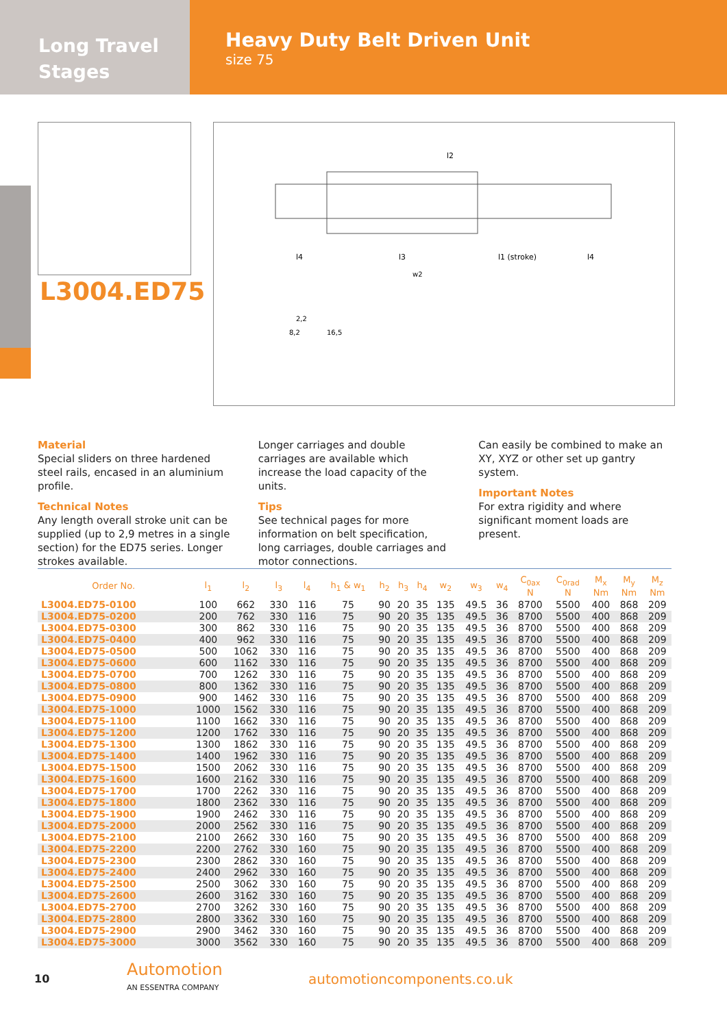Long Travel
Stages
Heavy Duty Belt Driven Unit
size 75
L3004.ED75
l2
l4
l3
l1 (stroke)
l4
w2
2,2
8,2
16,5
Material
Special sliders on three hardened steel rails, encased in an aluminium profile.
Technical Notes
Any length overall stroke unit can be supplied (up to 2,9 metres in a single section) for the ED75 series. Longer strokes available.
Longer carriages and double carriages are available which increase the load capacity of the units.
Tips
See technical pages for more information on belt specification, long carriages, double carriages and motor connections.
Can easily be combined to make an XY, XYZ or other set up gantry system.
Important Notes
For extra rigidity and where significant moment loads are present.
| Order No. | l<sub>1</sub> | l<sub>2</sub> | l<sub>3</sub> | l<sub>4</sub> | h<sub>1</sub> & w<sub>1</sub> | h<sub>2</sub> | h<sub>3</sub> | h<sub>4</sub> | w<sub>2</sub> | w<sub>3</sub> | w<sub>4</sub> | C<sub>0ax</sub> N | C<sub>0rad</sub> N | M<sub>x</sub> Nm | M<sub>y</sub> Nm | M<sub>z</sub> Nm |
| --- | --- | --- | --- | --- | --- | --- | --- | --- | --- | --- | --- | --- | --- | --- | --- | --- |
| L3004.ED75-0100 | 100 | 662 | 330 | 116 | 75 | 90 | 20 | 35 | 135 | 49.5 | 36 | 8700 | 5500 | 400 | 868 | 209 |
| L3004.ED75-0200 | 200 | 762 | 330 | 116 | 75 | 90 | 20 | 35 | 135 | 49.5 | 36 | 8700 | 5500 | 400 | 868 | 209 |
| L3004.ED75-0300 | 300 | 862 | 330 | 116 | 75 | 90 | 20 | 35 | 135 | 49.5 | 36 | 8700 | 5500 | 400 | 868 | 209 |
| L3004.ED75-0400 | 400 | 962 | 330 | 116 | 75 | 90 | 20 | 35 | 135 | 49.5 | 36 | 8700 | 5500 | 400 | 868 | 209 |
| L3004.ED75-0500 | 500 | 1062 | 330 | 116 | 75 | 90 | 20 | 35 | 135 | 49.5 | 36 | 8700 | 5500 | 400 | 868 | 209 |
| L3004.ED75-0600 | 600 | 1162 | 330 | 116 | 75 | 90 | 20 | 35 | 135 | 49.5 | 36 | 8700 | 5500 | 400 | 868 | 209 |
| L3004.ED75-0700 | 700 | 1262 | 330 | 116 | 75 | 90 | 20 | 35 | 135 | 49.5 | 36 | 8700 | 5500 | 400 | 868 | 209 |
| L3004.ED75-0800 | 800 | 1362 | 330 | 116 | 75 | 90 | 20 | 35 | 135 | 49.5 | 36 | 8700 | 5500 | 400 | 868 | 209 |
| L3004.ED75-0900 | 900 | 1462 | 330 | 116 | 75 | 90 | 20 | 35 | 135 | 49.5 | 36 | 8700 | 5500 | 400 | 868 | 209 |
| L3004.ED75-1000 | 1000 | 1562 | 330 | 116 | 75 | 90 | 20 | 35 | 135 | 49.5 | 36 | 8700 | 5500 | 400 | 868 | 209 |
| L3004.ED75-1100 | 1100 | 1662 | 330 | 116 | 75 | 90 | 20 | 35 | 135 | 49.5 | 36 | 8700 | 5500 | 400 | 868 | 209 |
| L3004.ED75-1200 | 1200 | 1762 | 330 | 116 | 75 | 90 | 20 | 35 | 135 | 49.5 | 36 | 8700 | 5500 | 400 | 868 | 209 |
| L3004.ED75-1300 | 1300 | 1862 | 330 | 116 | 75 | 90 | 20 | 35 | 135 | 49.5 | 36 | 8700 | 5500 | 400 | 868 | 209 |
| L3004.ED75-1400 | 1400 | 1962 | 330 | 116 | 75 | 90 | 20 | 35 | 135 | 49.5 | 36 | 8700 | 5500 | 400 | 868 | 209 |
| L3004.ED75-1500 | 1500 | 2062 | 330 | 116 | 75 | 90 | 20 | 35 | 135 | 49.5 | 36 | 8700 | 5500 | 400 | 868 | 209 |
| L3004.ED75-1600 | 1600 | 2162 | 330 | 116 | 75 | 90 | 20 | 35 | 135 | 49.5 | 36 | 8700 | 5500 | 400 | 868 | 209 |
| L3004.ED75-1700 | 1700 | 2262 | 330 | 116 | 75 | 90 | 20 | 35 | 135 | 49.5 | 36 | 8700 | 5500 | 400 | 868 | 209 |
| L3004.ED75-1800 | 1800 | 2362 | 330 | 116 | 75 | 90 | 20 | 35 | 135 | 49.5 | 36 | 8700 | 5500 | 400 | 868 | 209 |
| L3004.ED75-1900 | 1900 | 2462 | 330 | 116 | 75 | 90 | 20 | 35 | 135 | 49.5 | 36 | 8700 | 5500 | 400 | 868 | 209 |
| L3004.ED75-2000 | 2000 | 2562 | 330 | 116 | 75 | 90 | 20 | 35 | 135 | 49.5 | 36 | 8700 | 5500 | 400 | 868 | 209 |
| L3004.ED75-2100 | 2100 | 2662 | 330 | 160 | 75 | 90 | 20 | 35 | 135 | 49.5 | 36 | 8700 | 5500 | 400 | 868 | 209 |
| L3004.ED75-2200 | 2200 | 2762 | 330 | 160 | 75 | 90 | 20 | 35 | 135 | 49.5 | 36 | 8700 | 5500 | 400 | 868 | 209 |
| L3004.ED75-2300 | 2300 | 2862 | 330 | 160 | 75 | 90 | 20 | 35 | 135 | 49.5 | 36 | 8700 | 5500 | 400 | 868 | 209 |
| L3004.ED75-2400 | 2400 | 2962 | 330 | 160 | 75 | 90 | 20 | 35 | 135 | 49.5 | 36 | 8700 | 5500 | 400 | 868 | 209 |
| L3004.ED75-2500 | 2500 | 3062 | 330 | 160 | 75 | 90 | 20 | 35 | 135 | 49.5 | 36 | 8700 | 5500 | 400 | 868 | 209 |
| L3004.ED75-2600 | 2600 | 3162 | 330 | 160 | 75 | 90 | 20 | 35 | 135 | 49.5 | 36 | 8700 | 5500 | 400 | 868 | 209 |
| L3004.ED75-2700 | 2700 | 3262 | 330 | 160 | 75 | 90 | 20 | 35 | 135 | 49.5 | 36 | 8700 | 5500 | 400 | 868 | 209 |
| L3004.ED75-2800 | 2800 | 3362 | 330 | 160 | 75 | 90 | 20 | 35 | 135 | 49.5 | 36 | 8700 | 5500 | 400 | 868 | 209 |
| L3004.ED75-2900 | 2900 | 3462 | 330 | 160 | 75 | 90 | 20 | 35 | 135 | 49.5 | 36 | 8700 | 5500 | 400 | 868 | 209 |
| L3004.ED75-3000 | 3000 | 3562 | 330 | 160 | 75 | 90 | 20 | 35 | 135 | 49.5 | 36 | 8700 | 5500 | 400 | 868 | 209 |
10
Automotion
AN ESSENTRA COMPANY
automotioncomponents.co.uk